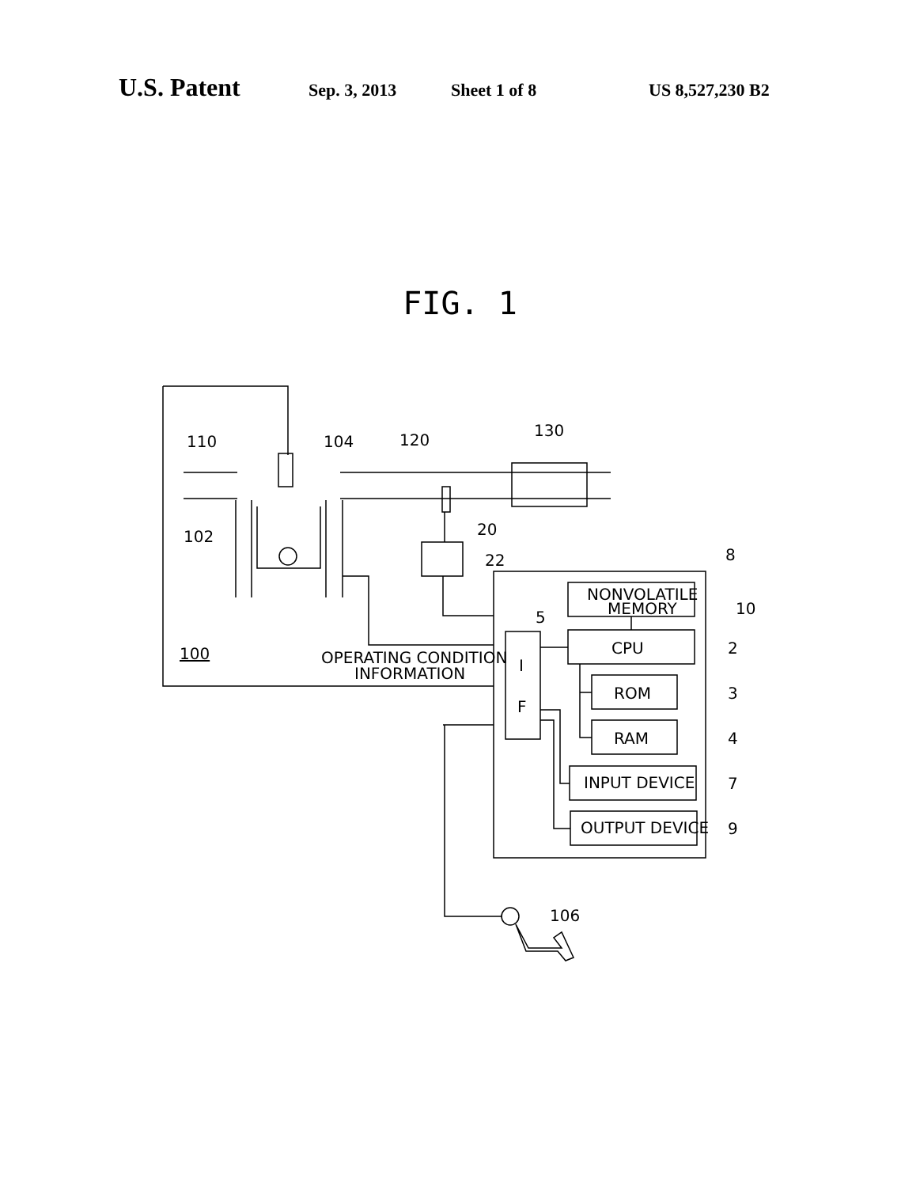U.S. Patent Sep. 3, 2013 Sheet 1 of 8 US 8,527,230 B2
FIG. 1
110
104
120
130
102
20
22
8
10
5
2
3
4
7
9
100
106
NONVOLATILE
MEMORY
CPU
ROM
RAM
INPUT DEVICE
OUTPUT DEVICE
I
F
OPERATING CONDITION
INFORMATION